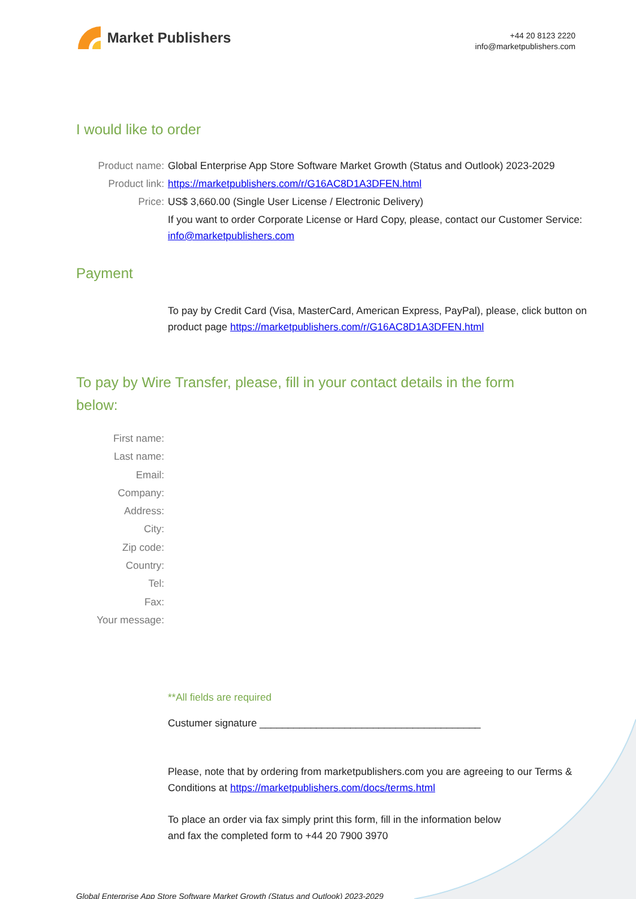Market Publishers
+44 20 8123 2220
info@marketpublishers.com
I would like to order
Product name: Global Enterprise App Store Software Market Growth (Status and Outlook) 2023-2029
Product link: https://marketpublishers.com/r/G16AC8D1A3DFEN.html
Price: US$ 3,660.00 (Single User License / Electronic Delivery)
If you want to order Corporate License or Hard Copy, please, contact our Customer Service:
info@marketpublishers.com
Payment
To pay by Credit Card (Visa, MasterCard, American Express, PayPal), please, click button on product page https://marketpublishers.com/r/G16AC8D1A3DFEN.html
To pay by Wire Transfer, please, fill in your contact details in the form below:
First name:
Last name:
Email:
Company:
Address:
City:
Zip code:
Country:
Tel:
Fax:
Your message:
**All fields are required
Custumer signature _______________________________________
Please, note that by ordering from marketpublishers.com you are agreeing to our Terms & Conditions at https://marketpublishers.com/docs/terms.html
To place an order via fax simply print this form, fill in the information below
and fax the completed form to +44 20 7900 3970
Global Enterprise App Store Software Market Growth (Status and Outlook) 2023-2029